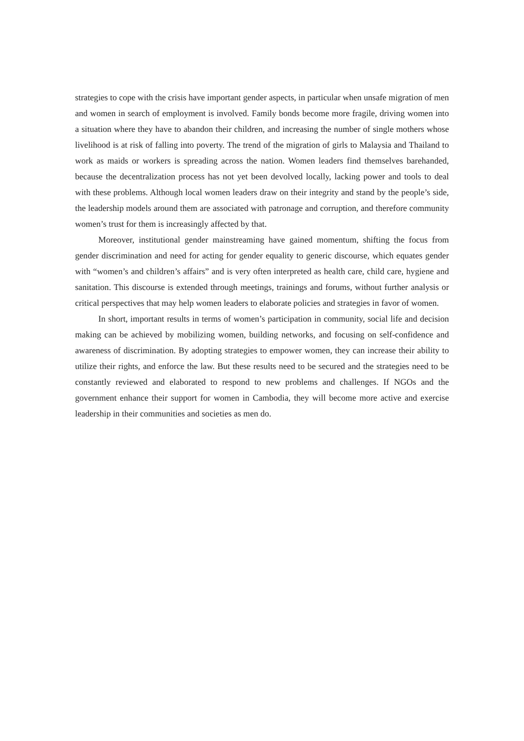strategies to cope with the crisis have important gender aspects, in particular when unsafe migration of men and women in search of employment is involved. Family bonds become more fragile, driving women into a situation where they have to abandon their children, and increasing the number of single mothers whose livelihood is at risk of falling into poverty. The trend of the migration of girls to Malaysia and Thailand to work as maids or workers is spreading across the nation. Women leaders find themselves barehanded, because the decentralization process has not yet been devolved locally, lacking power and tools to deal with these problems. Although local women leaders draw on their integrity and stand by the people’s side, the leadership models around them are associated with patronage and corruption, and therefore community women’s trust for them is increasingly affected by that.
Moreover, institutional gender mainstreaming have gained momentum, shifting the focus from gender discrimination and need for acting for gender equality to generic discourse, which equates gender with “women’s and children’s affairs” and is very often interpreted as health care, child care, hygiene and sanitation. This discourse is extended through meetings, trainings and forums, without further analysis or critical perspectives that may help women leaders to elaborate policies and strategies in favor of women.
In short, important results in terms of women’s participation in community, social life and decision making can be achieved by mobilizing women, building networks, and focusing on self-confidence and awareness of discrimination. By adopting strategies to empower women, they can increase their ability to utilize their rights, and enforce the law. But these results need to be secured and the strategies need to be constantly reviewed and elaborated to respond to new problems and challenges. If NGOs and the government enhance their support for women in Cambodia, they will become more active and exercise leadership in their communities and societies as men do.